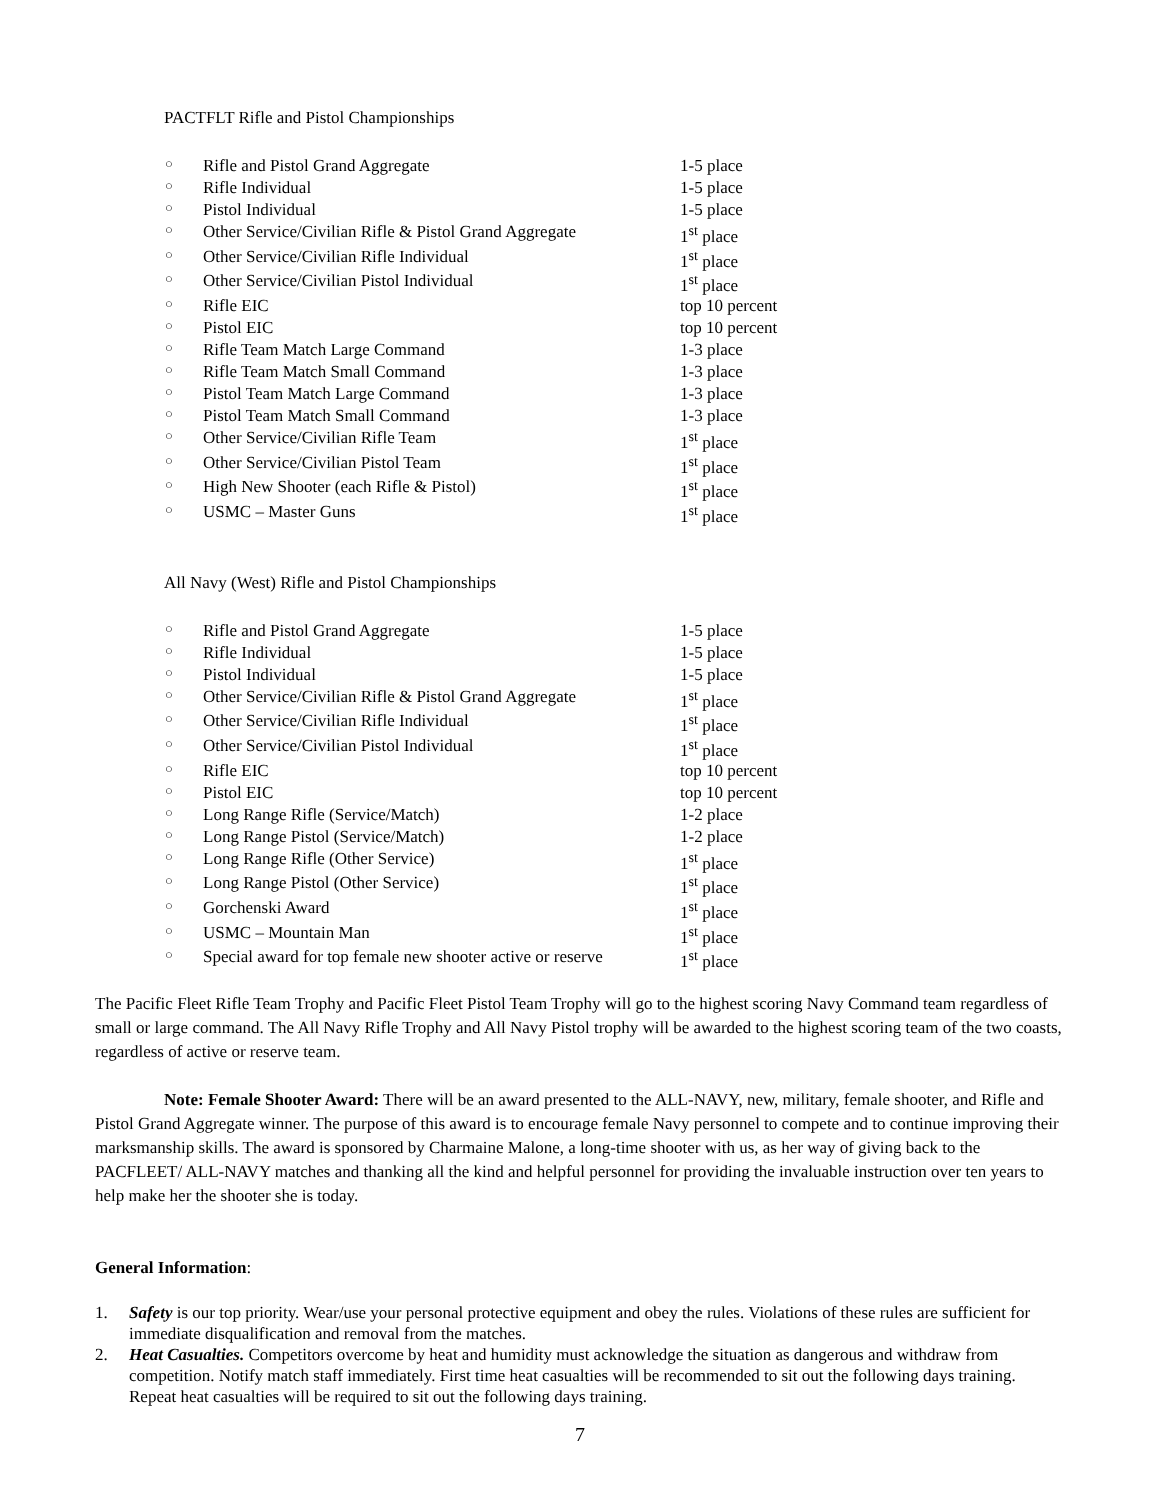PACTFLT Rifle and Pistol Championships
| ○ | Rifle and Pistol Grand Aggregate | 1-5 place |
| ○ | Rifle Individual | 1-5 place |
| ○ | Pistol Individual | 1-5 place |
| ○ | Other Service/Civilian Rifle & Pistol Grand Aggregate | 1<sup>st</sup> place |
| ○ | Other Service/Civilian Rifle Individual | 1<sup>st</sup> place |
| ○ | Other Service/Civilian Pistol Individual | 1<sup>st</sup> place |
| ○ | Rifle EIC | top 10 percent |
| ○ | Pistol EIC | top 10 percent |
| ○ | Rifle Team Match Large Command | 1-3 place |
| ○ | Rifle Team Match Small Command | 1-3 place |
| ○ | Pistol Team Match Large Command | 1-3 place |
| ○ | Pistol Team Match Small Command | 1-3 place |
| ○ | Other Service/Civilian Rifle Team | 1<sup>st</sup> place |
| ○ | Other Service/Civilian Pistol Team | 1<sup>st</sup> place |
| ○ | High New Shooter (each Rifle & Pistol) | 1<sup>st</sup> place |
| ○ | USMC – Master Guns | 1<sup>st</sup> place |
All Navy (West) Rifle and Pistol Championships
| ○ | Rifle and Pistol Grand Aggregate | 1-5 place |
| ○ | Rifle Individual | 1-5 place |
| ○ | Pistol Individual | 1-5 place |
| ○ | Other Service/Civilian Rifle & Pistol Grand Aggregate | 1<sup>st</sup> place |
| ○ | Other Service/Civilian Rifle Individual | 1<sup>st</sup> place |
| ○ | Other Service/Civilian Pistol Individual | 1<sup>st</sup> place |
| ○ | Rifle EIC | top 10 percent |
| ○ | Pistol EIC | top 10 percent |
| ○ | Long Range Rifle (Service/Match) | 1-2 place |
| ○ | Long Range Pistol (Service/Match) | 1-2 place |
| ○ | Long Range Rifle (Other Service) | 1<sup>st</sup> place |
| ○ | Long Range Pistol (Other Service) | 1<sup>st</sup> place |
| ○ | Gorchenski Award | 1<sup>st</sup> place |
| ○ | USMC – Mountain Man | 1<sup>st</sup> place |
| ○ | Special award for top female new shooter active or reserve | 1<sup>st</sup> place |
The Pacific Fleet Rifle Team Trophy and Pacific Fleet Pistol Team Trophy will go to the highest scoring Navy Command team regardless of small or large command. The All Navy Rifle Trophy and All Navy Pistol trophy will be awarded to the highest scoring team of the two coasts, regardless of active or reserve team.
Note: Female Shooter Award: There will be an award presented to the ALL-NAVY, new, military, female shooter, and Rifle and Pistol Grand Aggregate winner. The purpose of this award is to encourage female Navy personnel to compete and to continue improving their marksmanship skills. The award is sponsored by Charmaine Malone, a long-time shooter with us, as her way of giving back to the PACFLEET/ ALL-NAVY matches and thanking all the kind and helpful personnel for providing the invaluable instruction over ten years to help make her the shooter she is today.
General Information:
1. Safety is our top priority. Wear/use your personal protective equipment and obey the rules. Violations of these rules are sufficient for immediate disqualification and removal from the matches.
2. Heat Casualties. Competitors overcome by heat and humidity must acknowledge the situation as dangerous and withdraw from competition. Notify match staff immediately. First time heat casualties will be recommended to sit out the following days training. Repeat heat casualties will be required to sit out the following days training.
7